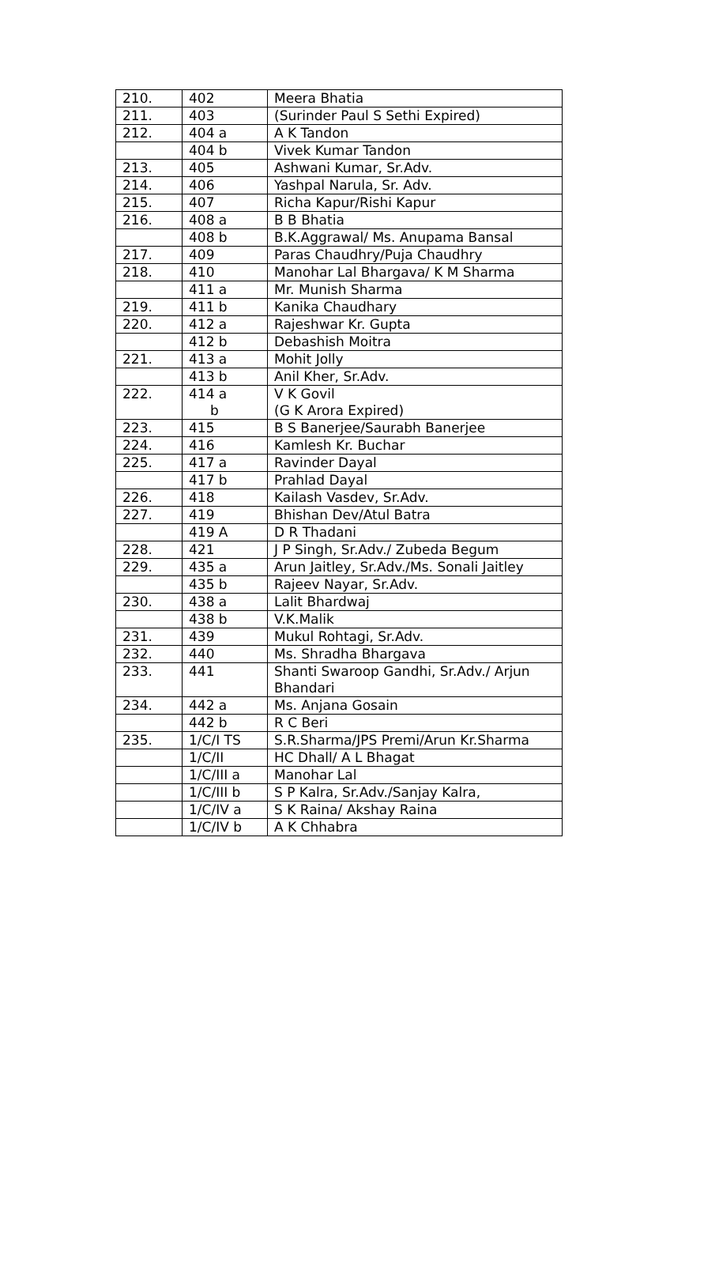| 210. | 402 | Meera Bhatia |
| 211. | 403 | (Surinder Paul S Sethi Expired) |
| 212. | 404 a | A K Tandon |
| | 404 b | Vivek Kumar Tandon |
| 213. | 405 | Ashwani Kumar, Sr.Adv. |
| 214. | 406 | Yashpal Narula, Sr. Adv. |
| 215. | 407 | Richa Kapur/Rishi Kapur |
| 216. | 408 a | B B Bhatia |
| | 408 b | B.K.Aggrawal/ Ms. Anupama Bansal |
| 217. | 409 | Paras Chaudhry/Puja Chaudhry |
| 218. | 410 | Manohar Lal Bhargava/ K M Sharma |
| | 411 a | Mr. Munish Sharma |
| 219. | 411 b | Kanika Chaudhary |
| 220. | 412 a | Rajeshwar Kr. Gupta |
| | 412 b | Debashish Moitra |
| 221. | 413 a | Mohit Jolly |
| | 413 b | Anil Kher, Sr.Adv. |
| 222. | 414 a b | V K Govil (G K Arora Expired) |
| 223. | 415 | B S Banerjee/Saurabh Banerjee |
| 224. | 416 | Kamlesh Kr. Buchar |
| 225. | 417 a | Ravinder Dayal |
| | 417 b | Prahlad Dayal |
| 226. | 418 | Kailash Vasdev, Sr.Adv. |
| 227. | 419 | Bhishan Dev/Atul Batra |
| | 419 A | D R Thadani |
| 228. | 421 | J P Singh, Sr.Adv./ Zubeda Begum |
| 229. | 435 a | Arun Jaitley, Sr.Adv./Ms. Sonali Jaitley |
| | 435 b | Rajeev Nayar, Sr.Adv. |
| 230. | 438 a | Lalit Bhardwaj |
| | 438 b | V.K.Malik |
| 231. | 439 | Mukul Rohtagi, Sr.Adv. |
| 232. | 440 | Ms. Shradha Bhargava |
| 233. | 441 | Shanti Swaroop Gandhi, Sr.Adv./ Arjun Bhandari |
| 234. | 442 a | Ms. Anjana Gosain |
| | 442 b | R C Beri |
| 235. | 1/C/I TS | S.R.Sharma/JPS Premi/Arun Kr.Sharma |
| | 1/C/II | HC Dhall/ A L Bhagat |
| | 1/C/III a | Manohar Lal |
| | 1/C/III b | S P Kalra, Sr.Adv./Sanjay Kalra, |
| | 1/C/IV a | S K Raina/ Akshay Raina |
| | 1/C/IV b | A K Chhabra |